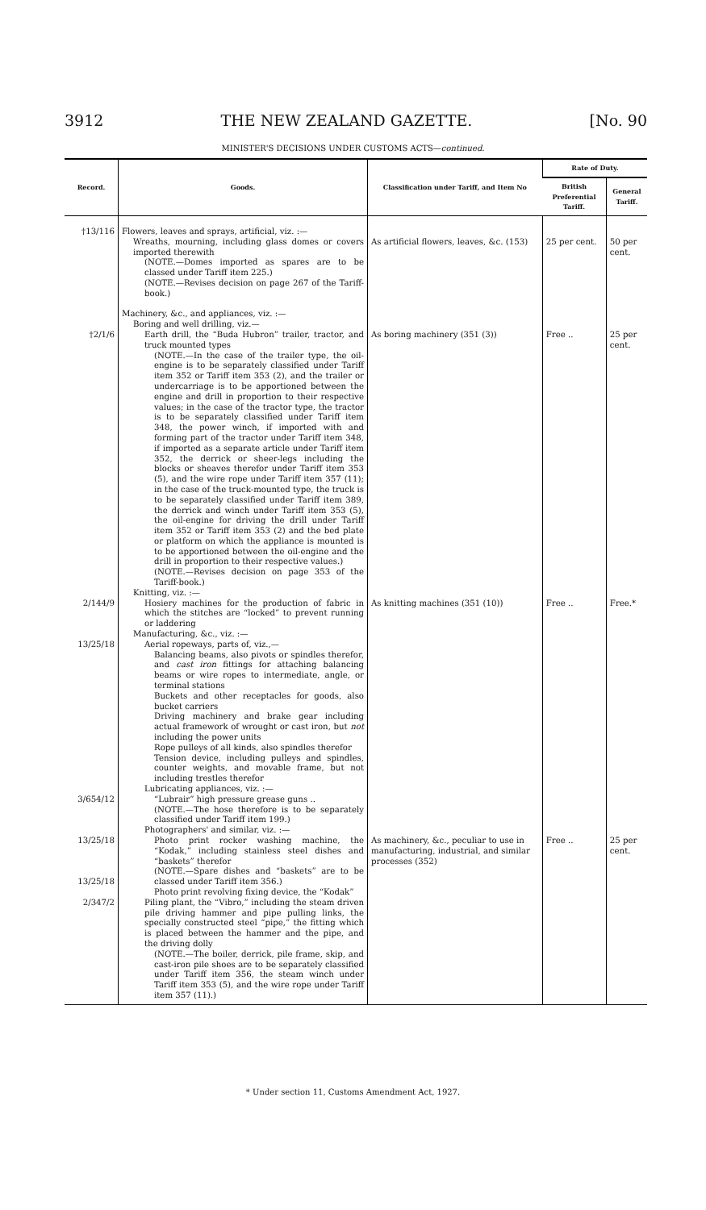3912 THE NEW ZEALAND GAZETTE. [No. 90
MINISTER'S DECISIONS UNDER CUSTOMS ACTS—continued.
| Record. | Goods. | Classification under Tariff, and Item No | Rate of Duty. | |
| --- | --- | --- | --- | --- |
| | | | British Preferential Tariff. | General Tariff. |
| †13/116 | Flowers, leaves and sprays, artificial, viz. :— Wreaths, mourning, including glass domes or covers imported therewith (NOTE.—Domes imported as spares are to be classed under Tariff item 225.) (NOTE.—Revises decision on page 267 of the Tariff-book.) | As artificial flowers, leaves, &c. (153) | 25 per cent. | 50 per cent. |
| †2/1/6 | Machinery, &c., and appliances, viz. :— Boring and well drilling, viz.— Earth drill, the “Buda Hubron” trailer, tractor, and truck mounted types (NOTE.—In the case of the trailer type, the oil-engine is to be separately classified under Tariff item 352 or Tariff item 353 (2), and the trailer or undercarriage is to be apportioned between the engine and drill in proportion to their respective values; in the case of the tractor type, the tractor is to be separately classified under Tariff item 348, the power winch, if imported with and forming part of the tractor under Tariff item 348, if imported as a separate article under Tariff item 352, the derrick or sheer-legs including the blocks or sheaves therefor under Tariff item 353 (5), and the wire rope under Tariff item 357 (11); in the case of the truck-mounted type, the truck is to be separately classified under Tariff item 389, the derrick and winch under Tariff item 353 (5), the oil-engine for driving the drill under Tariff item 352 or Tariff item 353 (2) and the bed plate or platform on which the appliance is mounted is to be apportioned between the oil-engine and the drill in proportion to their respective values.) (NOTE.—Revises decision on page 353 of the Tariff-book.) | As boring machinery (351 (3)) | Free .. | 25 per cent. |
| 2/144/9 | Knitting, viz. :— Hosiery machines for the production of fabric in which the stitches are “locked” to prevent running or laddering | As knitting machines (351 (10)) | Free .. | Free.* |
| 13/25/18 3/654/12 13/25/18 13/25/18 2/347/2 | Manufacturing, &c., viz. :— Aerial ropeways, parts of, viz.,— Balancing beams, also pivots or spindles therefor, and cast iron fittings for attaching balancing beams or wire ropes to intermediate, angle, or terminal stations Buckets and other receptacles for goods, also bucket carriers Driving machinery and brake gear including actual framework of wrought or cast iron, but not including the power units Rope pulleys of all kinds, also spindles therefor Tension device, including pulleys and spindles, counter weights, and movable frame, but not including trestles therefor Lubricating appliances, viz. :— “Lubrair” high pressure grease guns .. (NOTE.—The hose therefore is to be separately classified under Tariff item 199.) Photographers' and similar, viz. :— Photo print rocker washing machine, the “Kodak,” including stainless steel dishes and “baskets” therefor (NOTE.—Spare dishes and “baskets” are to be classed under Tariff item 356.) Photo print revolving fixing device, the “Kodak” Piling plant, the “Vibro,” including the steam driven pile driving hammer and pipe pulling links, the specially constructed steel “pipe,” the fitting which is placed between the hammer and the pipe, and the driving dolly (NOTE.—The boiler, derrick, pile frame, skip, and cast-iron pile shoes are to be separately classified under Tariff item 356, the steam winch under Tariff item 353 (5), and the wire rope under Tariff item 357 (11).) | As machinery, &c., peculiar to use in manufacturing, industrial, and similar processes (352) | Free .. | 25 per cent. |
* Under section 11, Customs Amendment Act, 1927.